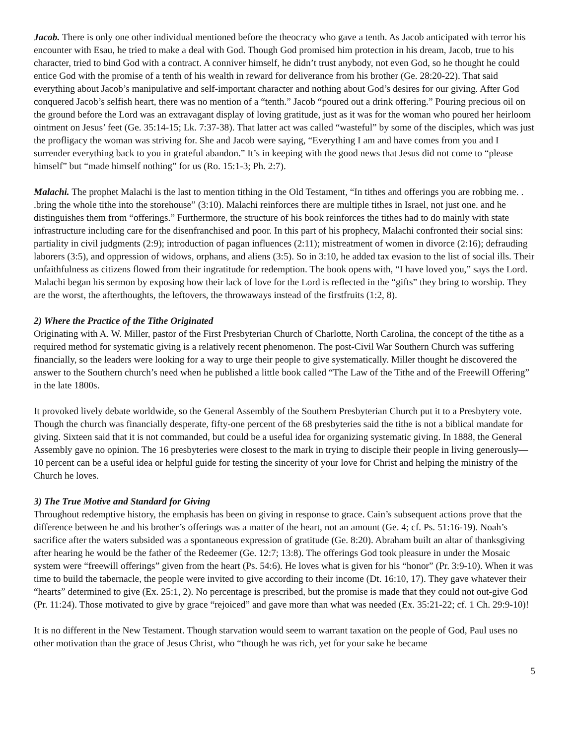Jacob. There is only one other individual mentioned before the theocracy who gave a tenth. As Jacob anticipated with terror his encounter with Esau, he tried to make a deal with God. Though God promised him protection in his dream, Jacob, true to his character, tried to bind God with a contract. A conniver himself, he didn’t trust anybody, not even God, so he thought he could entice God with the promise of a tenth of his wealth in reward for deliverance from his brother (Ge. 28:20-22). That said everything about Jacob’s manipulative and self-important character and nothing about God’s desires for our giving. After God conquered Jacob’s selfish heart, there was no mention of a “tenth.” Jacob “poured out a drink offering.” Pouring precious oil on the ground before the Lord was an extravagant display of loving gratitude, just as it was for the woman who poured her heirloom ointment on Jesus’ feet (Ge. 35:14-15; Lk. 7:37-38). That latter act was called “wasteful” by some of the disciples, which was just the profligacy the woman was striving for. She and Jacob were saying, “Everything I am and have comes from you and I surrender everything back to you in grateful abandon.” It’s in keeping with the good news that Jesus did not come to “please himself” but “made himself nothing” for us (Ro. 15:1-3; Ph. 2:7).
Malachi. The prophet Malachi is the last to mention tithing in the Old Testament, “In tithes and offerings you are robbing me. . .bring the whole tithe into the storehouse” (3:10). Malachi reinforces there are multiple tithes in Israel, not just one. and he distinguishes them from “offerings.” Furthermore, the structure of his book reinforces the tithes had to do mainly with state infrastructure including care for the disenfranchised and poor. In this part of his prophecy, Malachi confronted their social sins: partiality in civil judgments (2:9); introduction of pagan influences (2:11); mistreatment of women in divorce (2:16); defrauding laborers (3:5), and oppression of widows, orphans, and aliens (3:5). So in 3:10, he added tax evasion to the list of social ills. Their unfaithfulness as citizens flowed from their ingratitude for redemption. The book opens with, “I have loved you,” says the Lord. Malachi began his sermon by exposing how their lack of love for the Lord is reflected in the “gifts” they bring to worship. They are the worst, the afterthoughts, the leftovers, the throwaways instead of the firstfruits (1:2, 8).
2) Where the Practice of the Tithe Originated
Originating with A. W. Miller, pastor of the First Presbyterian Church of Charlotte, North Carolina, the concept of the tithe as a required method for systematic giving is a relatively recent phenomenon. The post-Civil War Southern Church was suffering financially, so the leaders were looking for a way to urge their people to give systematically. Miller thought he discovered the answer to the Southern church’s need when he published a little book called “The Law of the Tithe and of the Freewill Offering” in the late 1800s.
It provoked lively debate worldwide, so the General Assembly of the Southern Presbyterian Church put it to a Presbytery vote. Though the church was financially desperate, fifty-one percent of the 68 presbyteries said the tithe is not a biblical mandate for giving. Sixteen said that it is not commanded, but could be a useful idea for organizing systematic giving. In 1888, the General Assembly gave no opinion. The 16 presbyteries were closest to the mark in trying to disciple their people in living generously—10 percent can be a useful idea or helpful guide for testing the sincerity of your love for Christ and helping the ministry of the Church he loves.
3) The True Motive and Standard for Giving
Throughout redemptive history, the emphasis has been on giving in response to grace. Cain’s subsequent actions prove that the difference between he and his brother’s offerings was a matter of the heart, not an amount (Ge. 4; cf. Ps. 51:16-19). Noah’s sacrifice after the waters subsided was a spontaneous expression of gratitude (Ge. 8:20). Abraham built an altar of thanksgiving after hearing he would be the father of the Redeemer (Ge. 12:7; 13:8). The offerings God took pleasure in under the Mosaic system were “freewill offerings” given from the heart (Ps. 54:6). He loves what is given for his “honor” (Pr. 3:9-10). When it was time to build the tabernacle, the people were invited to give according to their income (Dt. 16:10, 17). They gave whatever their “hearts” determined to give (Ex. 25:1, 2). No percentage is prescribed, but the promise is made that they could not out-give God (Pr. 11:24). Those motivated to give by grace “rejoiced” and gave more than what was needed (Ex. 35:21-22; cf. 1 Ch. 29:9-10)!
It is no different in the New Testament. Though starvation would seem to warrant taxation on the people of God, Paul uses no other motivation than the grace of Jesus Christ, who “though he was rich, yet for your sake he became
5